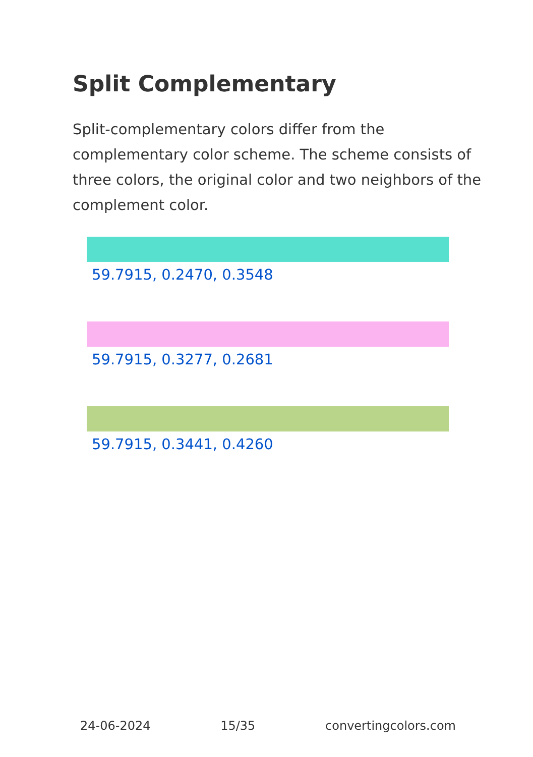Split Complementary
Split-complementary colors differ from the complementary color scheme. The scheme consists of three colors, the original color and two neighbors of the complement color.
59.7915, 0.2470, 0.3548
59.7915, 0.3277, 0.2681
59.7915, 0.3441, 0.4260
24-06-2024 15/35 convertingcolors.com